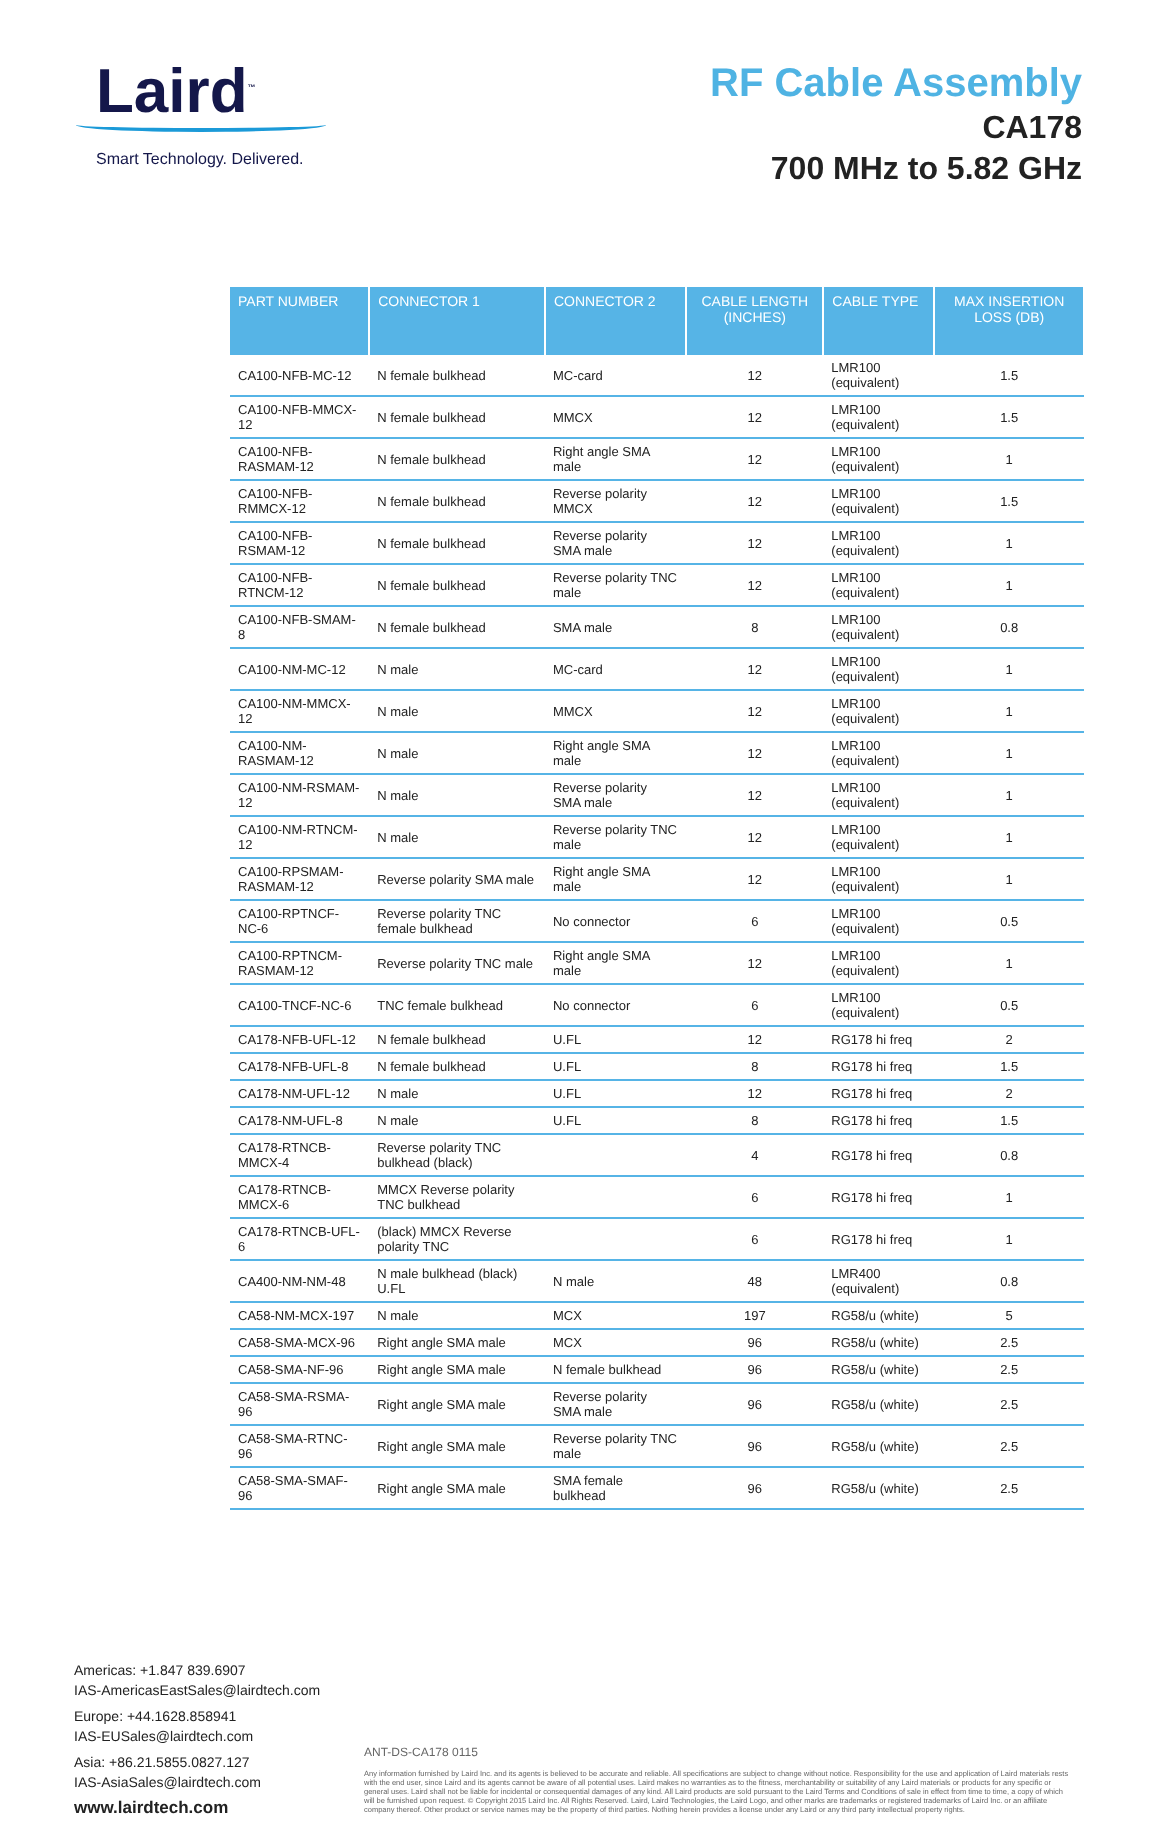Laird<sup>™</sup>
Smart Technology. Delivered.
RF Cable Assembly
CA178
700 MHz to 5.82 GHz
| PART NUMBER | CONNECTOR 1 | CONNECTOR 2 | CABLE LENGTH (INCHES) | CABLE TYPE | MAX INSERTION LOSS (DB) |
| --- | --- | --- | --- | --- | --- |
| CA100-NFB-MC-12 | N female bulkhead | MC-card | 12 | LMR100 (equivalent) | 1.5 |
| CA100-NFB-MMCX-12 | N female bulkhead | MMCX | 12 | LMR100 (equivalent) | 1.5 |
| CA100-NFB-RASMAM-12 | N female bulkhead | Right angle SMA male | 12 | LMR100 (equivalent) | 1 |
| CA100-NFB-RMMCX-12 | N female bulkhead | Reverse polarity MMCX | 12 | LMR100 (equivalent) | 1.5 |
| CA100-NFB-RSMAM-12 | N female bulkhead | Reverse polarity SMA male | 12 | LMR100 (equivalent) | 1 |
| CA100-NFB-RTNCM-12 | N female bulkhead | Reverse polarity TNC male | 12 | LMR100 (equivalent) | 1 |
| CA100-NFB-SMAM-8 | N female bulkhead | SMA male | 8 | LMR100 (equivalent) | 0.8 |
| CA100-NM-MC-12 | N male | MC-card | 12 | LMR100 (equivalent) | 1 |
| CA100-NM-MMCX-12 | N male | MMCX | 12 | LMR100 (equivalent) | 1 |
| CA100-NM-RASMAM-12 | N male | Right angle SMA male | 12 | LMR100 (equivalent) | 1 |
| CA100-NM-RSMAM-12 | N male | Reverse polarity SMA male | 12 | LMR100 (equivalent) | 1 |
| CA100-NM-RTNCM-12 | N male | Reverse polarity TNC male | 12 | LMR100 (equivalent) | 1 |
| CA100-RPSMAM-RASMAM-12 | Reverse polarity SMA male | Right angle SMA male | 12 | LMR100 (equivalent) | 1 |
| CA100-RPTNCF-NC-6 | Reverse polarity TNC female bulkhead | No connector | 6 | LMR100 (equivalent) | 0.5 |
| CA100-RPTNCM-RASMAM-12 | Reverse polarity TNC male | Right angle SMA male | 12 | LMR100 (equivalent) | 1 |
| CA100-TNCF-NC-6 | TNC female bulkhead | No connector | 6 | LMR100 (equivalent) | 0.5 |
| CA178-NFB-UFL-12 | N female bulkhead | U.FL | 12 | RG178 hi freq | 2 |
| CA178-NFB-UFL-8 | N female bulkhead | U.FL | 8 | RG178 hi freq | 1.5 |
| CA178-NM-UFL-12 | N male | U.FL | 12 | RG178 hi freq | 2 |
| CA178-NM-UFL-8 | N male | U.FL | 8 | RG178 hi freq | 1.5 |
| CA178-RTNCB-MMCX-4 | Reverse polarity TNC bulkhead (black) | | 4 | RG178 hi freq | 0.8 |
| CA178-RTNCB-MMCX-6 | MMCX Reverse polarity TNC bulkhead | | 6 | RG178 hi freq | 1 |
| CA178-RTNCB-UFL-6 | (black) MMCX Reverse polarity TNC | | 6 | RG178 hi freq | 1 |
| CA400-NM-NM-48 | N male bulkhead (black) U.FL | N male | 48 | LMR400 (equivalent) | 0.8 |
| CA58-NM-MCX-197 | N male | MCX | 197 | RG58/u (white) | 5 |
| CA58-SMA-MCX-96 | Right angle SMA male | MCX | 96 | RG58/u (white) | 2.5 |
| CA58-SMA-NF-96 | Right angle SMA male | N female bulkhead | 96 | RG58/u (white) | 2.5 |
| CA58-SMA-RSMA-96 | Right angle SMA male | Reverse polarity SMA male | 96 | RG58/u (white) | 2.5 |
| CA58-SMA-RTNC-96 | Right angle SMA male | Reverse polarity TNC male | 96 | RG58/u (white) | 2.5 |
| CA58-SMA-SMAF-96 | Right angle SMA male | SMA female bulkhead | 96 | RG58/u (white) | 2.5 |
Americas: +1.847 839.6907
IAS-AmericasEastSales@lairdtech.com
Europe: +44.1628.858941
IAS-EUSales@lairdtech.com
Asia: +86.21.5855.0827.127
IAS-AsiaSales@lairdtech.com
www.lairdtech.com
ANT-DS-CA178 0115
Any information furnished by Laird Inc. and its agents is believed to be accurate and reliable. All specifications are subject to change without notice. Responsibility for the use and application of Laird materials rests with the end user, since Laird and its agents cannot be aware of all potential uses. Laird makes no warranties as to the fitness, merchantability or suitability of any Laird materials or products for any specific or general uses. Laird shall not be liable for incidental or consequential damages of any kind. All Laird products are sold pursuant to the Laird Terms and Conditions of sale in effect from time to time, a copy of which will be furnished upon request. © Copyright 2015 Laird Inc. All Rights Reserved. Laird, Laird Technologies, the Laird Logo, and other marks are trademarks or registered trademarks of Laird Inc. or an affiliate company thereof. Other product or service names may be the property of third parties. Nothing herein provides a license under any Laird or any third party intellectual property rights.